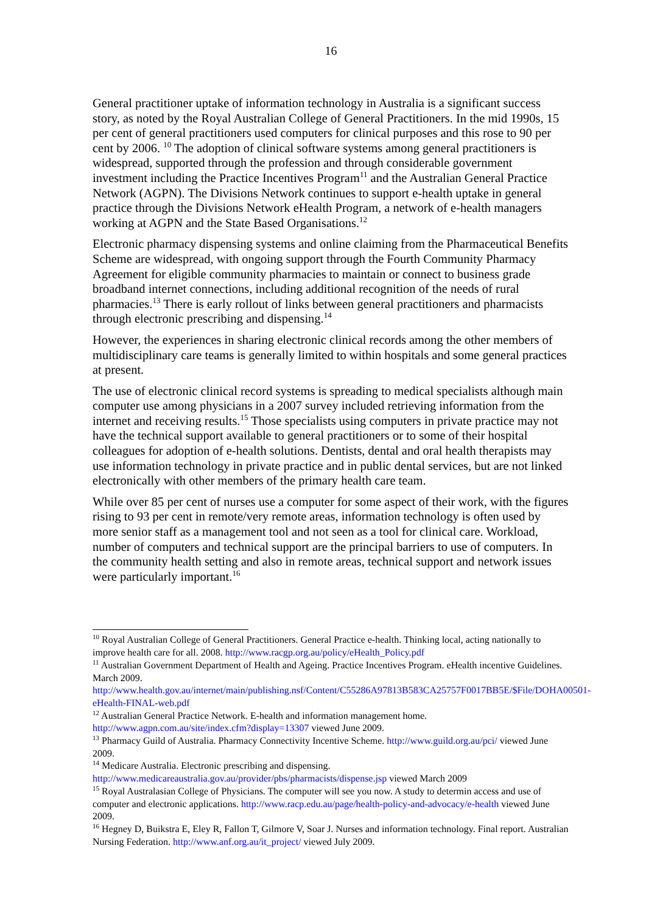16
General practitioner uptake of information technology in Australia is a significant success story, as noted by the Royal Australian College of General Practitioners. In the mid 1990s, 15 per cent of general practitioners used computers for clinical purposes and this rose to 90 per cent by 2006. <sup>10</sup> The adoption of clinical software systems among general practitioners is widespread, supported through the profession and through considerable government investment including the Practice Incentives Program<sup>11</sup> and the Australian General Practice Network (AGPN). The Divisions Network continues to support e-health uptake in general practice through the Divisions Network eHealth Program, a network of e-health managers working at AGPN and the State Based Organisations.<sup>12</sup>
Electronic pharmacy dispensing systems and online claiming from the Pharmaceutical Benefits Scheme are widespread, with ongoing support through the Fourth Community Pharmacy Agreement for eligible community pharmacies to maintain or connect to business grade broadband internet connections, including additional recognition of the needs of rural pharmacies.<sup>13</sup> There is early rollout of links between general practitioners and pharmacists through electronic prescribing and dispensing.<sup>14</sup>
However, the experiences in sharing electronic clinical records among the other members of multidisciplinary care teams is generally limited to within hospitals and some general practices at present.
The use of electronic clinical record systems is spreading to medical specialists although main computer use among physicians in a 2007 survey included retrieving information from the internet and receiving results.<sup>15</sup> Those specialists using computers in private practice may not have the technical support available to general practitioners or to some of their hospital colleagues for adoption of e-health solutions. Dentists, dental and oral health therapists may use information technology in private practice and in public dental services, but are not linked electronically with other members of the primary health care team.
While over 85 per cent of nurses use a computer for some aspect of their work, with the figures rising to 93 per cent in remote/very remote areas, information technology is often used by more senior staff as a management tool and not seen as a tool for clinical care. Workload, number of computers and technical support are the principal barriers to use of computers. In the community health setting and also in remote areas, technical support and network issues were particularly important.<sup>16</sup>
<sup>10</sup> Royal Australian College of General Practitioners. General Practice e-health. Thinking local, acting nationally to improve health care for all. 2008. http://www.racgp.org.au/policy/eHealth_Policy.pdf
<sup>11</sup> Australian Government Department of Health and Ageing. Practice Incentives Program. eHealth incentive Guidelines. March 2009.
http://www.health.gov.au/internet/main/publishing.nsf/Content/C55286A97813B583CA25757F0017BB5E/$File/DOHA00501-eHealth-FINAL-web.pdf
<sup>12</sup> Australian General Practice Network. E-health and information management home. http://www.agpn.com.au/site/index.cfm?display=13307 viewed June 2009.
<sup>13</sup> Pharmacy Guild of Australia. Pharmacy Connectivity Incentive Scheme. http://www.guild.org.au/pci/ viewed June 2009.
<sup>14</sup> Medicare Australia. Electronic prescribing and dispensing. http://www.medicareaustralia.gov.au/provider/pbs/pharmacists/dispense.jsp viewed March 2009
<sup>15</sup> Royal Australasian College of Physicians. The computer will see you now. A study to determin access and use of computer and electronic applications. http://www.racp.edu.au/page/health-policy-and-advocacy/e-health viewed June 2009.
<sup>16</sup> Hegney D, Buikstra E, Eley R, Fallon T, Gilmore V, Soar J. Nurses and information technology. Final report. Australian Nursing Federation. http://www.anf.org.au/it_project/ viewed July 2009.